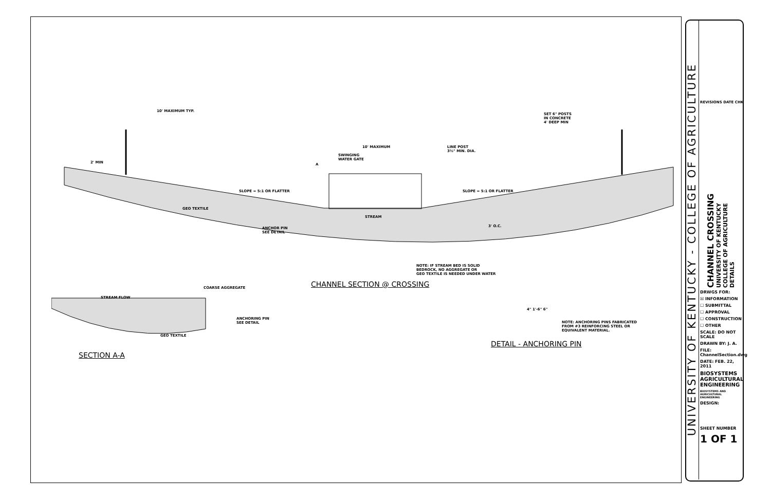10' MAXIMUM TYP.
SET 6" POSTS
IN CONCRETE
4' DEEP MIN
10' MAXIMUM
LINE POST
3½" MIN. DIA.
SWINGING
WATER GATE
2' MIN A
SLOPE = 5:1 OR FLATTER SLOPE = 5:1 OR FLATTER
GEO TEXTILE
STREAM
3' O.C.
ANCHOR PIN
SEE DETAIL
NOTE: IF STREAM BED IS SOLID
BEDROCK, NO AGGREGATE OR
GEO TEXTILE IS NEEDED UNDER WATER
CHANNEL SECTION @ CROSSING
COARSE AGGREGATE
STREAM FLOW
ANCHORING PIN
SEE DETAIL
GEO TEXTILE
4" 1'-6" 6"
NOTE: ANCHORING PINS FABRICATED
FROM #3 REINFORCING STEEL OR
EQUIVALENT MATERIAL.
DETAIL - ANCHORING PIN
SECTION A-A
UNIVERSITY OF KENTUCKY - COLLEGE OF AGRICULTURE
REVISIONS DATE CHK
CHANNEL CROSSING
UNIVERSITY OF KENTUCKY
COLLEGE OF AGRICULTURE
DETAILS
DRWGS FOR:
☒ INFORMATION
☐ SUBMITTAL
☐ APPROVAL
☐ CONSTRUCTION
☐ OTHER
SCALE: DO NOT SCALE
DRAWN BY: J. A.
FILE: ChannelSection.dwg
DATE: FEB. 22, 2011
BIOSYSTEMS AGRICULTURAL ENGINEERING
BIOSYSTEMS AND AGRICULTURAL ENGINEERING
DESIGN:
SHEET NUMBER
1 OF 1